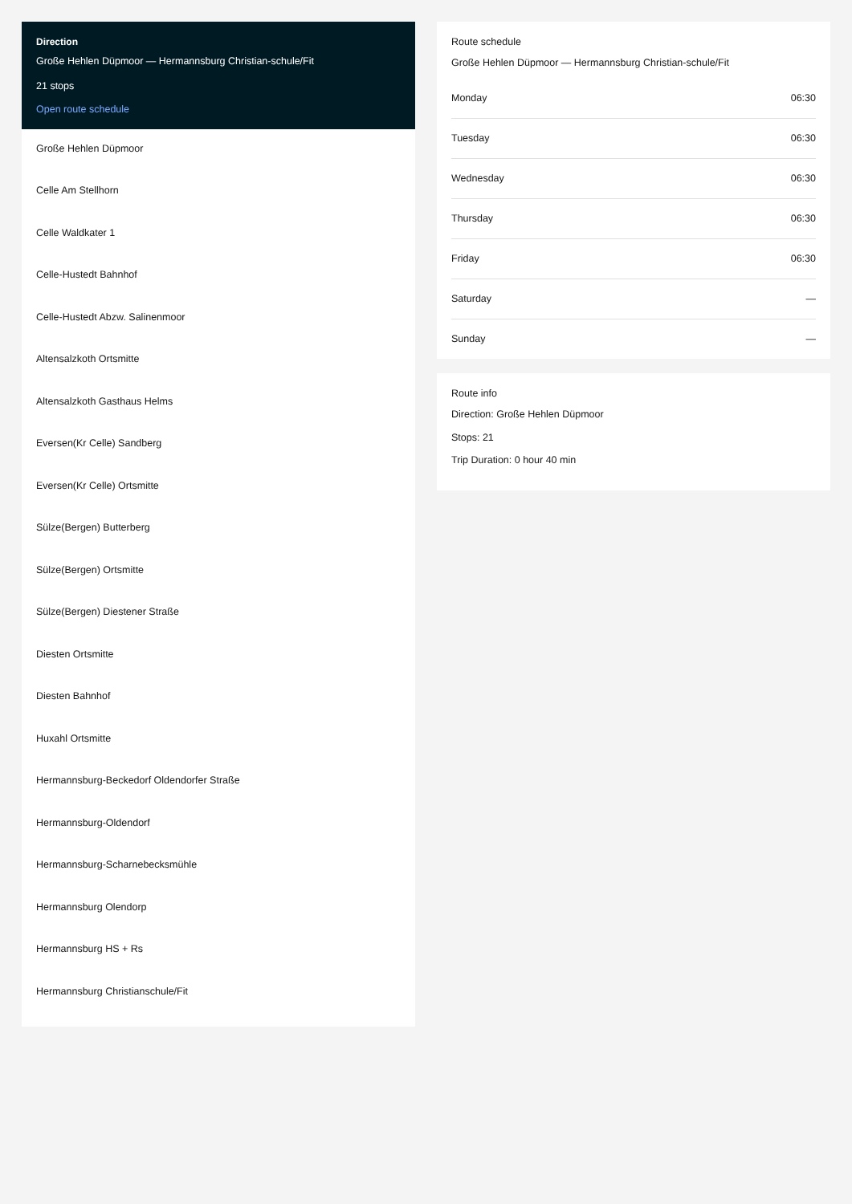Direction
Große Hehlen Düpmoor — Hermannsburg Christian-schule/Fit
21 stops
Open route schedule
Große Hehlen Düpmoor
Celle Am Stellhorn
Celle Waldkater 1
Celle-Hustedt Bahnhof
Celle-Hustedt Abzw. Salinenmoor
Altensalzkoth Ortsmitte
Altensalzkoth Gasthaus Helms
Eversen(Kr Celle) Sandberg
Eversen(Kr Celle) Ortsmitte
Sülze(Bergen) Butterberg
Sülze(Bergen) Ortsmitte
Sülze(Bergen) Diestener Straße
Diesten Ortsmitte
Diesten Bahnhof
Huxahl Ortsmitte
Hermannsburg-Beckedorf Oldendorfer Straße
Hermannsburg-Oldendorf
Hermannsburg-Scharnebecksmühle
Hermannsburg Olendorp
Hermannsburg HS + Rs
Hermannsburg Christianschule/Fit
Route schedule
Große Hehlen Düpmoor — Hermannsburg Christian-schule/Fit
| Monday | 06:30 |
| Tuesday | 06:30 |
| Wednesday | 06:30 |
| Thursday | 06:30 |
| Friday | 06:30 |
| Saturday | — |
| Sunday | — |
Route info
Direction: Große Hehlen Düpmoor
Stops: 21
Trip Duration: 0 hour 40 min